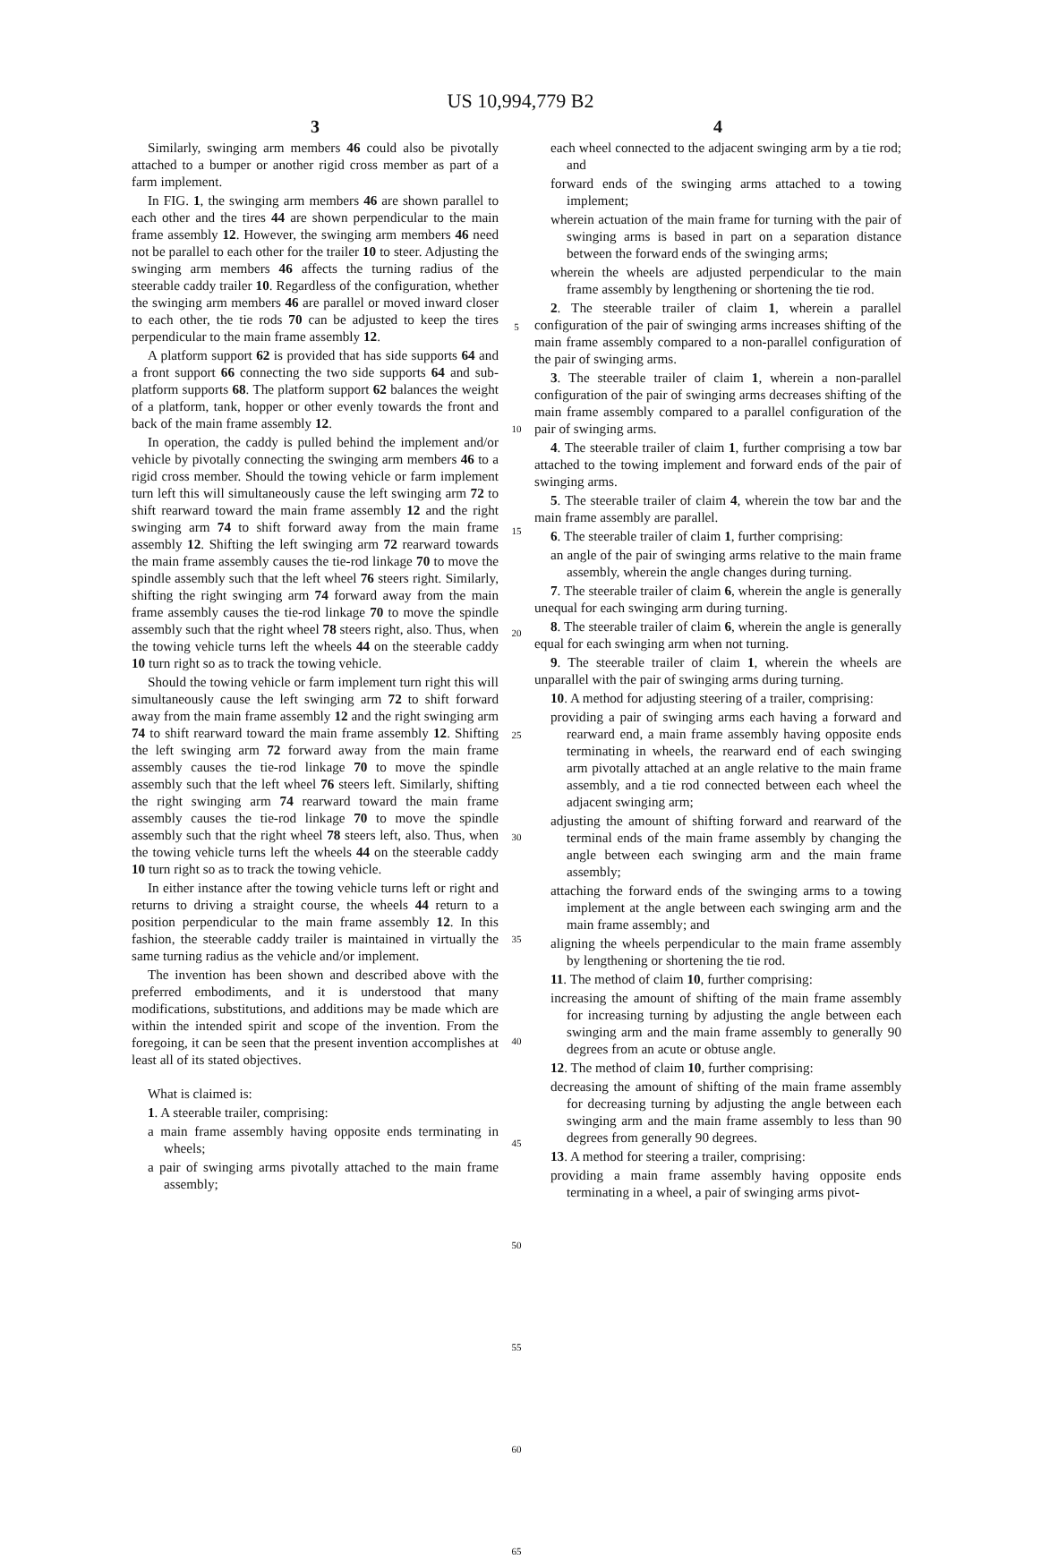US 10,994,779 B2
3
Similarly, swinging arm members 46 could also be pivotally attached to a bumper or another rigid cross member as part of a farm implement.
In FIG. 1, the swinging arm members 46 are shown parallel to each other and the tires 44 are shown perpendicular to the main frame assembly 12. However, the swinging arm members 46 need not be parallel to each other for the trailer 10 to steer. Adjusting the swinging arm members 46 affects the turning radius of the steerable caddy trailer 10. Regardless of the configuration, whether the swinging arm members 46 are parallel or moved inward closer to each other, the tie rods 70 can be adjusted to keep the tires perpendicular to the main frame assembly 12.
A platform support 62 is provided that has side supports 64 and a front support 66 connecting the two side supports 64 and sub-platform supports 68. The platform support 62 balances the weight of a platform, tank, hopper or other evenly towards the front and back of the main frame assembly 12.
In operation, the caddy is pulled behind the implement and/or vehicle by pivotally connecting the swinging arm members 46 to a rigid cross member. Should the towing vehicle or farm implement turn left this will simultaneously cause the left swinging arm 72 to shift rearward toward the main frame assembly 12 and the right swinging arm 74 to shift forward away from the main frame assembly 12. Shifting the left swinging arm 72 rearward towards the main frame assembly causes the tie-rod linkage 70 to move the spindle assembly such that the left wheel 76 steers right. Similarly, shifting the right swinging arm 74 forward away from the main frame assembly causes the tie-rod linkage 70 to move the spindle assembly such that the right wheel 78 steers right, also. Thus, when the towing vehicle turns left the wheels 44 on the steerable caddy 10 turn right so as to track the towing vehicle.
Should the towing vehicle or farm implement turn right this will simultaneously cause the left swinging arm 72 to shift forward away from the main frame assembly 12 and the right swinging arm 74 to shift rearward toward the main frame assembly 12. Shifting the left swinging arm 72 forward away from the main frame assembly causes the tie-rod linkage 70 to move the spindle assembly such that the left wheel 76 steers left. Similarly, shifting the right swinging arm 74 rearward toward the main frame assembly causes the tie-rod linkage 70 to move the spindle assembly such that the right wheel 78 steers left, also. Thus, when the towing vehicle turns left the wheels 44 on the steerable caddy 10 turn right so as to track the towing vehicle.
In either instance after the towing vehicle turns left or right and returns to driving a straight course, the wheels 44 return to a position perpendicular to the main frame assembly 12. In this fashion, the steerable caddy trailer is maintained in virtually the same turning radius as the vehicle and/or implement.
The invention has been shown and described above with the preferred embodiments, and it is understood that many modifications, substitutions, and additions may be made which are within the intended spirit and scope of the invention. From the foregoing, it can be seen that the present invention accomplishes at least all of its stated objectives.
What is claimed is:
1. A steerable trailer, comprising:
a main frame assembly having opposite ends terminating in wheels;
a pair of swinging arms pivotally attached to the main frame assembly;
5
10
15
20
25
30
35
40
45
50
55
60
65
4
each wheel connected to the adjacent swinging arm by a tie rod; and
forward ends of the swinging arms attached to a towing implement;
wherein actuation of the main frame for turning with the pair of swinging arms is based in part on a separation distance between the forward ends of the swinging arms;
wherein the wheels are adjusted perpendicular to the main frame assembly by lengthening or shortening the tie rod.
2. The steerable trailer of claim 1, wherein a parallel configuration of the pair of swinging arms increases shifting of the main frame assembly compared to a non-parallel configuration of the pair of swinging arms.
3. The steerable trailer of claim 1, wherein a non-parallel configuration of the pair of swinging arms decreases shifting of the main frame assembly compared to a parallel configuration of the pair of swinging arms.
4. The steerable trailer of claim 1, further comprising a tow bar attached to the towing implement and forward ends of the pair of swinging arms.
5. The steerable trailer of claim 4, wherein the tow bar and the main frame assembly are parallel.
6. The steerable trailer of claim 1, further comprising:
an angle of the pair of swinging arms relative to the main frame assembly, wherein the angle changes during turning.
7. The steerable trailer of claim 6, wherein the angle is generally unequal for each swinging arm during turning.
8. The steerable trailer of claim 6, wherein the angle is generally equal for each swinging arm when not turning.
9. The steerable trailer of claim 1, wherein the wheels are unparallel with the pair of swinging arms during turning.
10. A method for adjusting steering of a trailer, comprising:
providing a pair of swinging arms each having a forward and rearward end, a main frame assembly having opposite ends terminating in wheels, the rearward end of each swinging arm pivotally attached at an angle relative to the main frame assembly, and a tie rod connected between each wheel the adjacent swinging arm;
adjusting the amount of shifting forward and rearward of the terminal ends of the main frame assembly by changing the angle between each swinging arm and the main frame assembly;
attaching the forward ends of the swinging arms to a towing implement at the angle between each swinging arm and the main frame assembly; and
aligning the wheels perpendicular to the main frame assembly by lengthening or shortening the tie rod.
11. The method of claim 10, further comprising:
increasing the amount of shifting of the main frame assembly for increasing turning by adjusting the angle between each swinging arm and the main frame assembly to generally 90 degrees from an acute or obtuse angle.
12. The method of claim 10, further comprising:
decreasing the amount of shifting of the main frame assembly for decreasing turning by adjusting the angle between each swinging arm and the main frame assembly to less than 90 degrees from generally 90 degrees.
13. A method for steering a trailer, comprising:
providing a main frame assembly having opposite ends terminating in a wheel, a pair of swinging arms pivot-